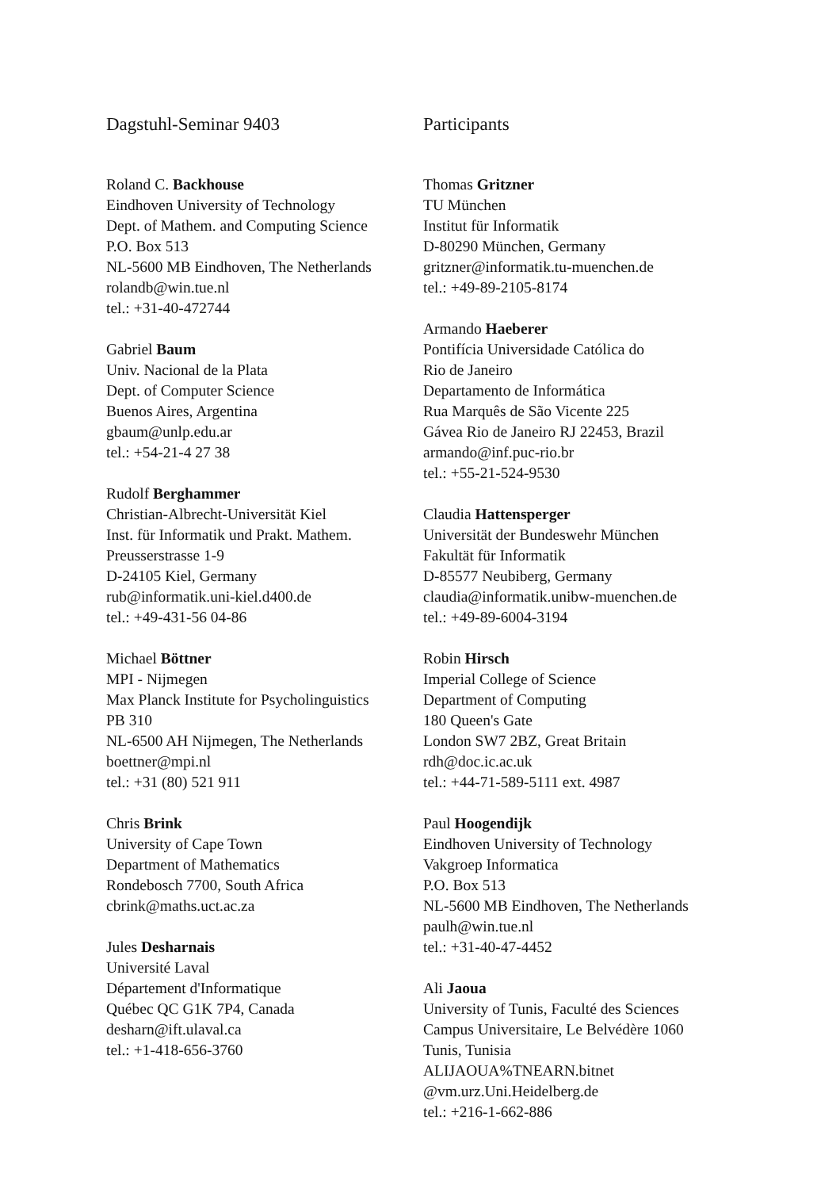Dagstuhl-Seminar 9403
Roland C. Backhouse
Eindhoven University of Technology
Dept. of Mathem. and Computing Science
P.O. Box 513
NL-5600 MB Eindhoven, The Netherlands
rolandb@win.tue.nl
tel.: +31-40-472744
Gabriel Baum
Univ. Nacional de la Plata
Dept. of Computer Science
Buenos Aires, Argentina
gbaum@unlp.edu.ar
tel.: +54-21-4 27 38
Rudolf Berghammer
Christian-Albrecht-Universität Kiel
Inst. für Informatik und Prakt. Mathem.
Preusserstrasse 1-9
D-24105 Kiel, Germany
rub@informatik.uni-kiel.d400.de
tel.: +49-431-56 04-86
Michael Böttner
MPI - Nijmegen
Max Planck Institute for Psycholinguistics
PB 310
NL-6500 AH Nijmegen, The Netherlands
boettner@mpi.nl
tel.: +31 (80) 521 911
Chris Brink
University of Cape Town
Department of Mathematics
Rondebosch 7700, South Africa
cbrink@maths.uct.ac.za
Jules Desharnais
Université Laval
Département d'Informatique
Québec QC G1K 7P4, Canada
desharn@ift.ulaval.ca
tel.: +1-418-656-3760
Participants
Thomas Gritzner
TU München
Institut für Informatik
D-80290 München, Germany
gritzner@informatik.tu-muenchen.de
tel.: +49-89-2105-8174
Armando Haeberer
Pontifícia Universidade Católica do
Rio de Janeiro
Departamento de Informática
Rua Marquês de São Vicente 225
Gávea Rio de Janeiro RJ 22453, Brazil
armando@inf.puc-rio.br
tel.: +55-21-524-9530
Claudia Hattensperger
Universität der Bundeswehr München
Fakultät für Informatik
D-85577 Neubiberg, Germany
claudia@informatik.unibw-muenchen.de
tel.: +49-89-6004-3194
Robin Hirsch
Imperial College of Science
Department of Computing
180 Queen's Gate
London SW7 2BZ, Great Britain
rdh@doc.ic.ac.uk
tel.: +44-71-589-5111 ext. 4987
Paul Hoogendijk
Eindhoven University of Technology
Vakgroep Informatica
P.O. Box 513
NL-5600 MB Eindhoven, The Netherlands
paulh@win.tue.nl
tel.: +31-40-47-4452
Ali Jaoua
University of Tunis, Faculté des Sciences
Campus Universitaire, Le Belvédère 1060
Tunis, Tunisia
ALIJAOUA%TNEARN.bitnet
@vm.urz.Uni.Heidelberg.de
tel.: +216-1-662-886